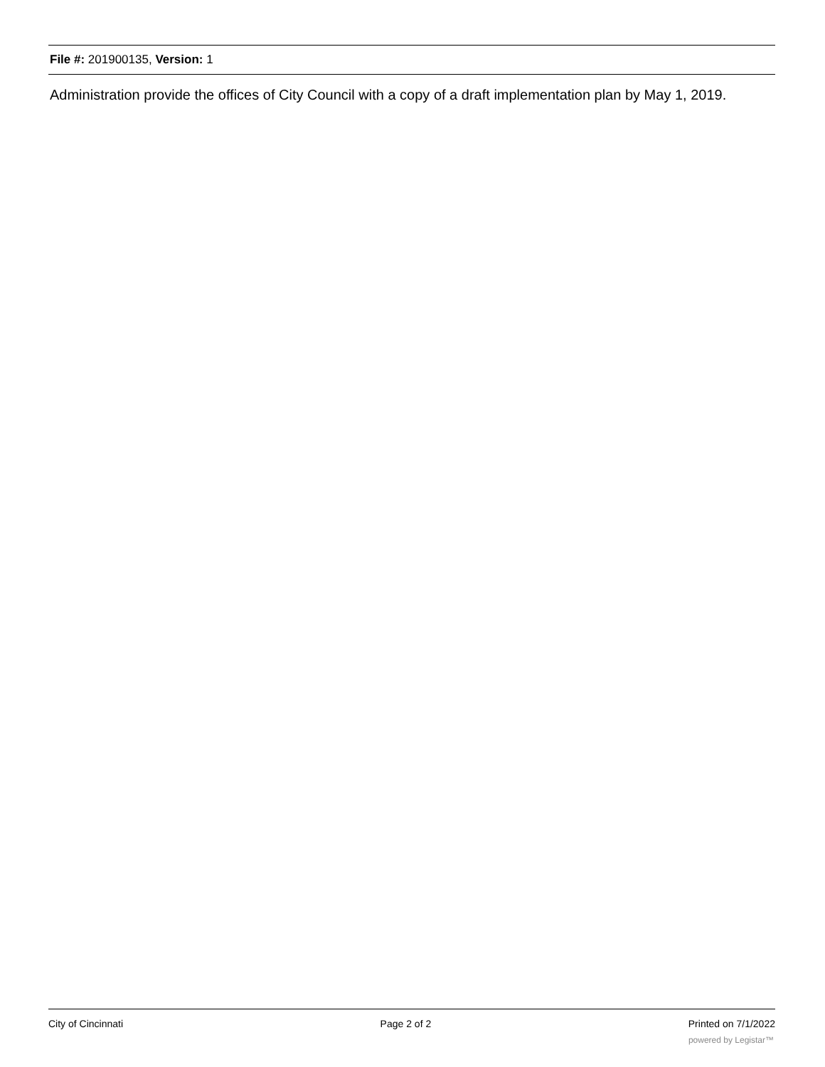File #: 201900135, Version: 1
Administration provide the offices of City Council with a copy of a draft implementation plan by May 1, 2019.
City of Cincinnati Page 2 of 2 Printed on 7/1/2022
powered by Legistar™